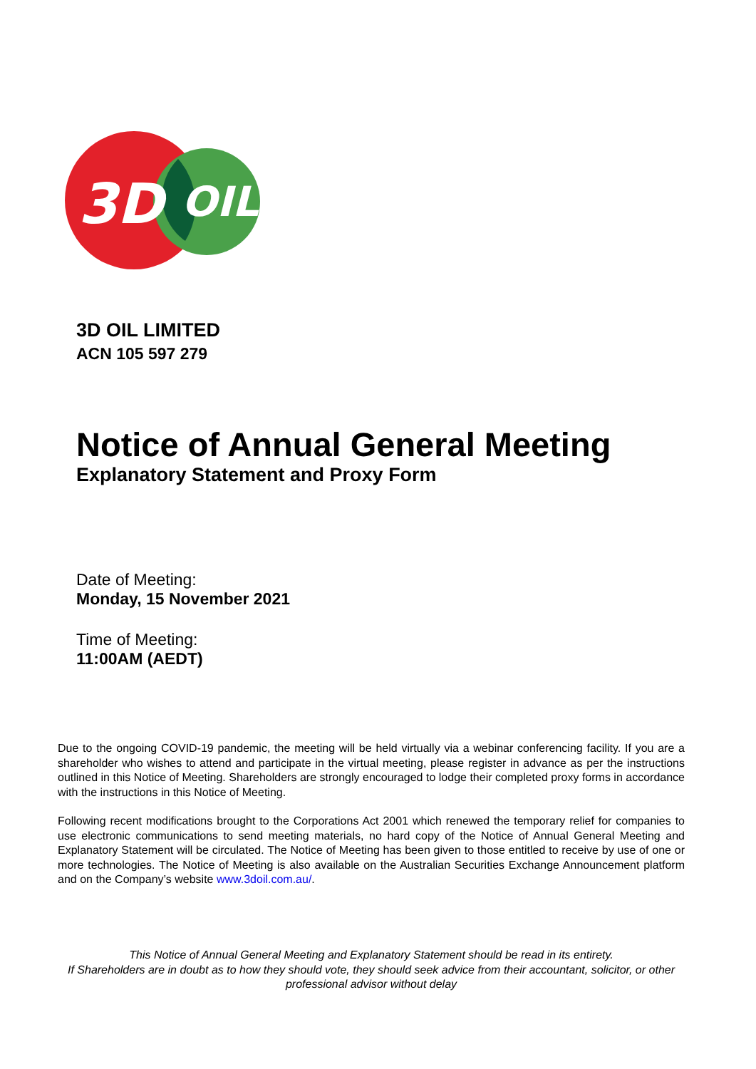3D
OIL
3D OIL LIMITED
ACN 105 597 279
Notice of Annual General Meeting
Explanatory Statement and Proxy Form
Date of Meeting:
Monday, 15 November 2021
Time of Meeting:
11:00AM (AEDT)
Due to the ongoing COVID-19 pandemic, the meeting will be held virtually via a webinar conferencing facility. If you are a shareholder who wishes to attend and participate in the virtual meeting, please register in advance as per the instructions outlined in this Notice of Meeting. Shareholders are strongly encouraged to lodge their completed proxy forms in accordance with the instructions in this Notice of Meeting.
Following recent modifications brought to the Corporations Act 2001 which renewed the temporary relief for companies to use electronic communications to send meeting materials, no hard copy of the Notice of Annual General Meeting and Explanatory Statement will be circulated. The Notice of Meeting has been given to those entitled to receive by use of one or more technologies. The Notice of Meeting is also available on the Australian Securities Exchange Announcement platform and on the Company’s website www.3doil.com.au/.
This Notice of Annual General Meeting and Explanatory Statement should be read in its entirety.
If Shareholders are in doubt as to how they should vote, they should seek advice from their accountant, solicitor, or other professional advisor without delay